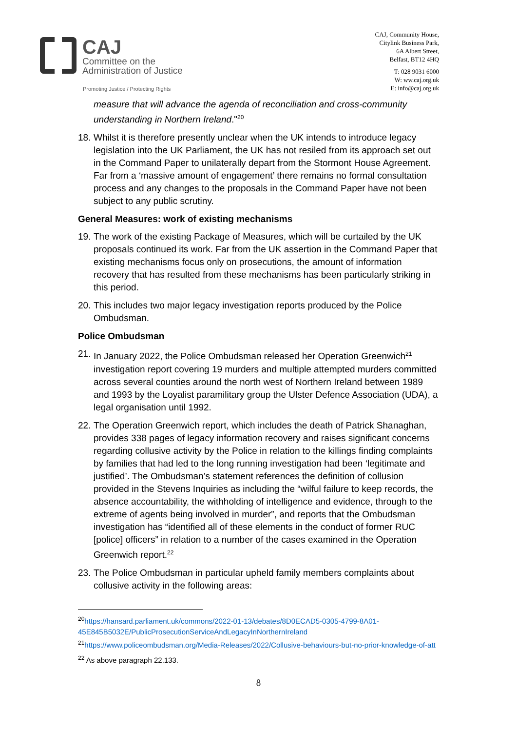CAJ
Committee on the
Administration of Justice
Promoting Justice / Protecting Rights
CAJ, Community House,
Citylink Business Park,
6A Albert Street,
Belfast, BT12 4HQ
T: 028 9031 6000
W: ww.caj.org.uk
E: info@caj.org.uk
measure that will advance the agenda of reconciliation and cross-community understanding in Northern Ireland."<sup>20</sup>
18. Whilst it is therefore presently unclear when the UK intends to introduce legacy legislation into the UK Parliament, the UK has not resiled from its approach set out in the Command Paper to unilaterally depart from the Stormont House Agreement. Far from a ‘massive amount of engagement’ there remains no formal consultation process and any changes to the proposals in the Command Paper have not been subject to any public scrutiny.
General Measures: work of existing mechanisms
19. The work of the existing Package of Measures, which will be curtailed by the UK proposals continued its work. Far from the UK assertion in the Command Paper that existing mechanisms focus only on prosecutions, the amount of information recovery that has resulted from these mechanisms has been particularly striking in this period.
20. This includes two major legacy investigation reports produced by the Police Ombudsman.
Police Ombudsman
21. In January 2022, the Police Ombudsman released her Operation Greenwich<sup>21</sup> investigation report covering 19 murders and multiple attempted murders committed across several counties around the north west of Northern Ireland between 1989 and 1993 by the Loyalist paramilitary group the Ulster Defence Association (UDA), a legal organisation until 1992.
22. The Operation Greenwich report, which includes the death of Patrick Shanaghan, provides 338 pages of legacy information recovery and raises significant concerns regarding collusive activity by the Police in relation to the killings finding complaints by families that had led to the long running investigation had been ‘legitimate and justified’. The Ombudsman’s statement references the definition of collusion provided in the Stevens Inquiries as including the “wilful failure to keep records, the absence accountability, the withholding of intelligence and evidence, through to the extreme of agents being involved in murder”, and reports that the Ombudsman investigation has “identified all of these elements in the conduct of former RUC [police] officers” in relation to a number of the cases examined in the Operation Greenwich report.<sup>22</sup>
23. The Police Ombudsman in particular upheld family members complaints about collusive activity in the following areas:
<sup>20</sup> https://hansard.parliament.uk/commons/2022-01-13/debates/8D0ECAD5-0305-4799-8A01-45E845B5032E/PublicProsecutionServiceAndLegacyInNorthernIreland
<sup>21</sup> https://www.policeombudsman.org/Media-Releases/2022/Collusive-behaviours-but-no-prior-knowledge-of-att
<sup>22</sup> As above paragraph 22.133.
8